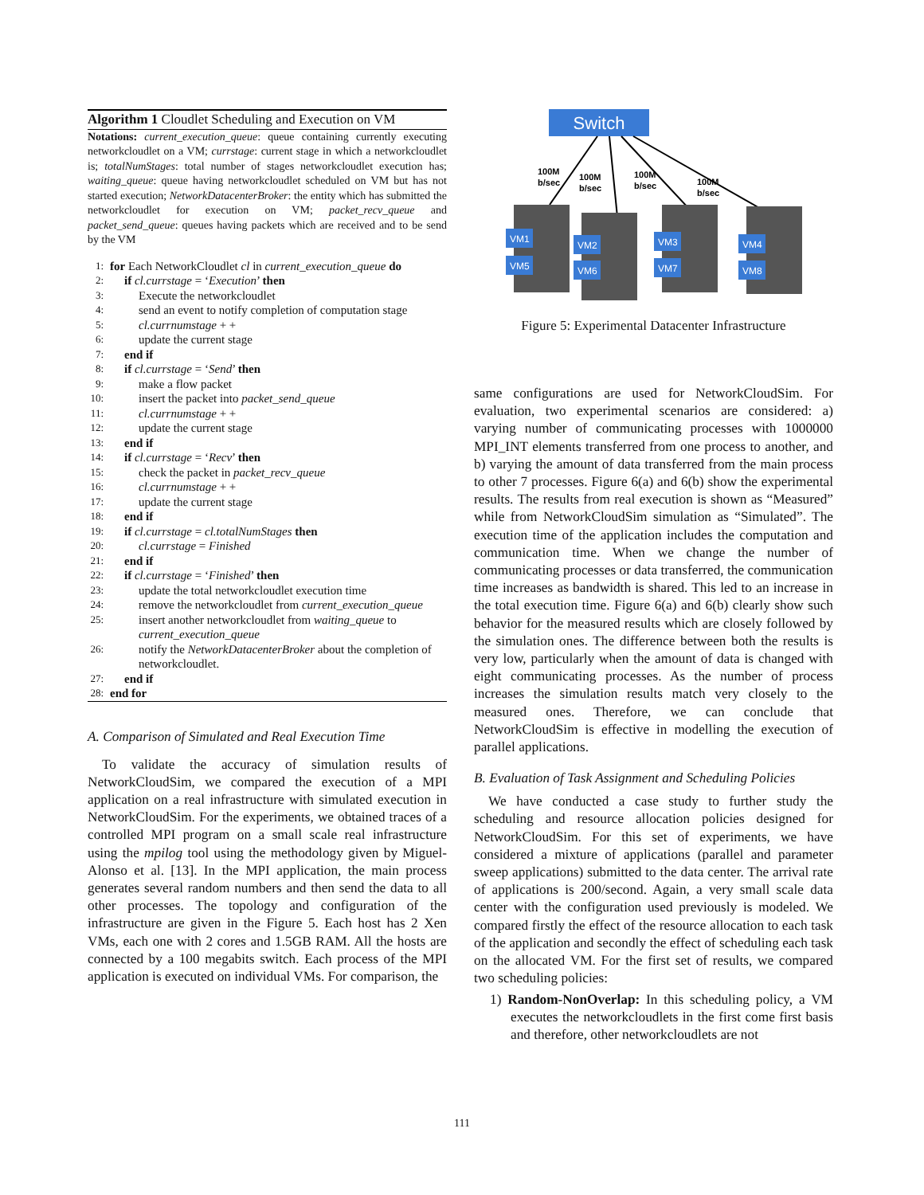Algorithm 1 Cloudlet Scheduling and Execution on VM
Notations: current_execution_queue: queue containing currently executing networkcloudlet on a VM; currstage: current stage in which a networkcloudlet is; totalNumStages: total number of stages networkcloudlet execution has; waiting_queue: queue having networkcloudlet scheduled on VM but has not started execution; NetworkDatacenterBroker: the entity which has submitted the networkcloudlet for execution on VM; packet_recv_queue and packet_send_queue: queues having packets which are received and to be send by the VM
1: for Each NetworkCloudlet cl in current_execution_queue do
2: if cl.currstage = ‘Execution’ then
3: Execute the networkcloudlet
4: send an event to notify completion of computation stage
5: cl.currnumstage + +
6: update the current stage
7: end if
8: if cl.currstage = ‘Send’ then
9: make a flow packet
10: insert the packet into packet_send_queue
11: cl.currnumstage + +
12: update the current stage
13: end if
14: if cl.currstage = ‘Recv’ then
15: check the packet in packet_recv_queue
16: cl.currnumstage + +
17: update the current stage
18: end if
19: if cl.currstage = cl.totalNumStages then
20: cl.currstage = Finished
21: end if
22: if cl.currstage = ‘Finished’ then
23: update the total networkcloudlet execution time
24: remove the networkcloudlet from current_execution_queue
25: insert another networkcloudlet from waiting_queue to current_execution_queue
26: notify the NetworkDatacenterBroker about the completion of networkcloudlet.
27: end if
28: end for
A. Comparison of Simulated and Real Execution Time
To validate the accuracy of simulation results of NetworkCloudSim, we compared the execution of a MPI application on a real infrastructure with simulated execution in NetworkCloudSim. For the experiments, we obtained traces of a controlled MPI program on a small scale real infrastructure using the mpilog tool using the methodology given by Miguel-Alonso et al. [13]. In the MPI application, the main process generates several random numbers and then send the data to all other processes. The topology and configuration of the infrastructure are given in the Figure 5. Each host has 2 Xen VMs, each one with 2 cores and 1.5GB RAM. All the hosts are connected by a 100 megabits switch. Each process of the MPI application is executed on individual VMs. For comparison, the
Switch
100M
b/sec
100M
b/sec
100M
b/sec
100M
b/sec
VM1
VM5
VM2
VM6
VM3
VM7
VM4
VM8
Figure 5: Experimental Datacenter Infrastructure
same configurations are used for NetworkCloudSim. For evaluation, two experimental scenarios are considered: a) varying number of communicating processes with 1000000 MPI_INT elements transferred from one process to another, and b) varying the amount of data transferred from the main process to other 7 processes. Figure 6(a) and 6(b) show the experimental results. The results from real execution is shown as “Measured” while from NetworkCloudSim simulation as “Simulated”. The execution time of the application includes the computation and communication time. When we change the number of communicating processes or data transferred, the communication time increases as bandwidth is shared. This led to an increase in the total execution time. Figure 6(a) and 6(b) clearly show such behavior for the measured results which are closely followed by the simulation ones. The difference between both the results is very low, particularly when the amount of data is changed with eight communicating processes. As the number of process increases the simulation results match very closely to the measured ones. Therefore, we can conclude that NetworkCloudSim is effective in modelling the execution of parallel applications.
B. Evaluation of Task Assignment and Scheduling Policies
We have conducted a case study to further study the scheduling and resource allocation policies designed for NetworkCloudSim. For this set of experiments, we have considered a mixture of applications (parallel and parameter sweep applications) submitted to the data center. The arrival rate of applications is 200/second. Again, a very small scale data center with the configuration used previously is modeled. We compared firstly the effect of the resource allocation to each task of the application and secondly the effect of scheduling each task on the allocated VM. For the first set of results, we compared two scheduling policies:
1) Random-NonOverlap: In this scheduling policy, a VM executes the networkcloudlets in the first come first basis and therefore, other networkcloudlets are not
111